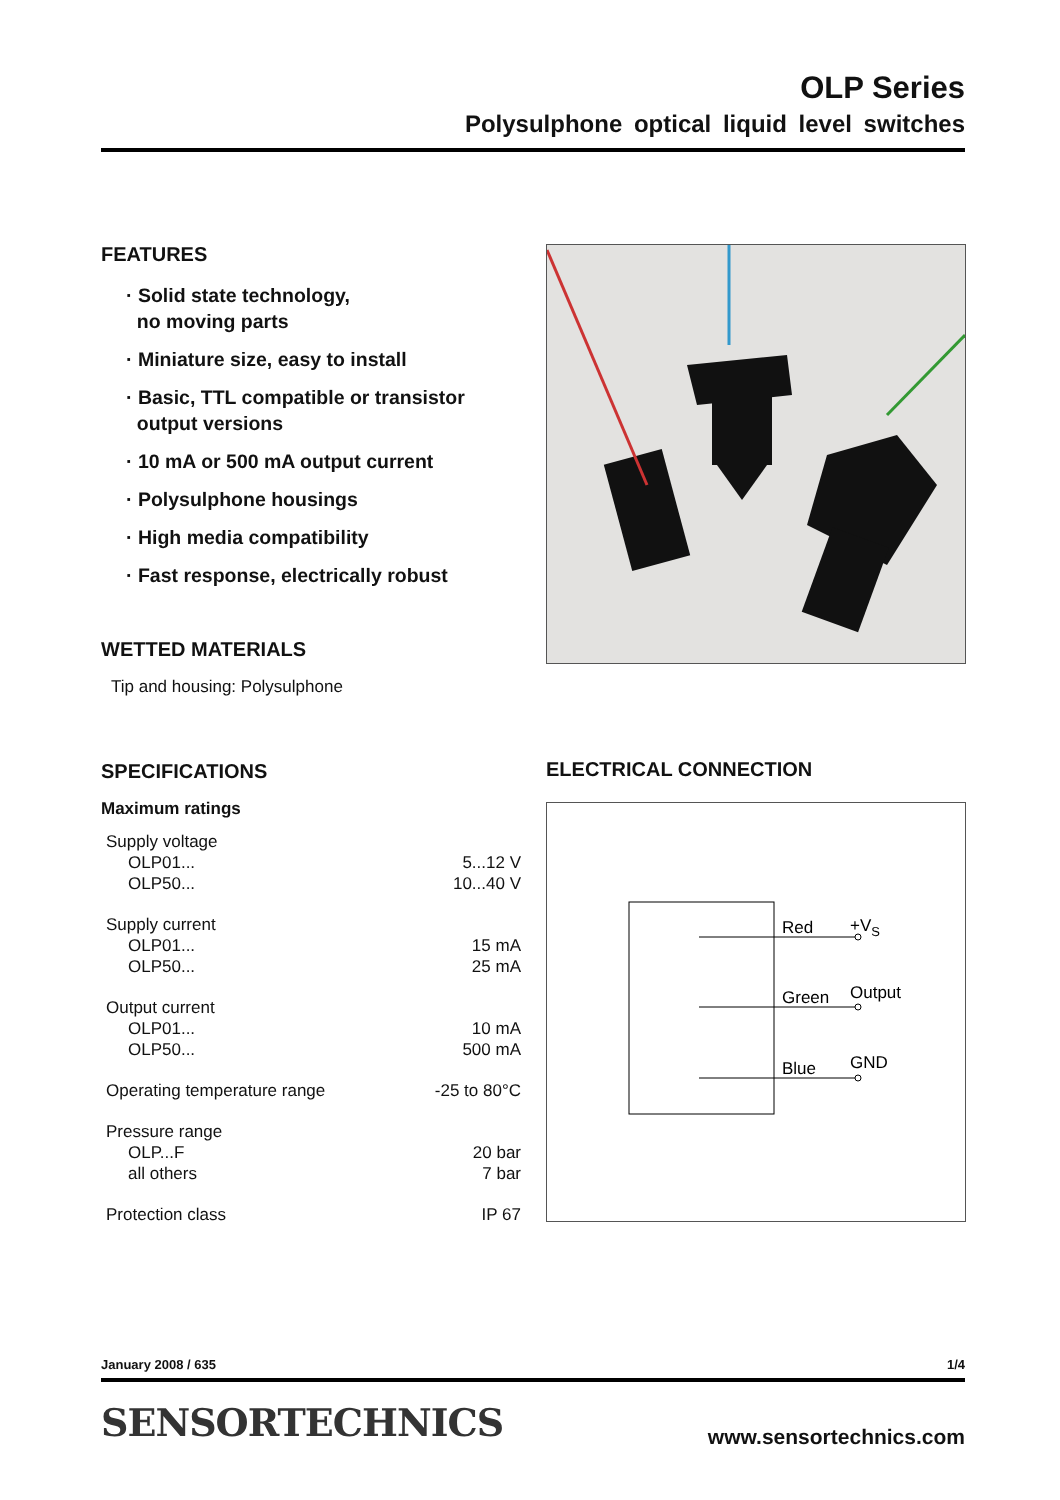OLP Series
Polysulphone optical liquid level switches
FEATURES
· Solid state technology,
no moving parts
· Miniature size, easy to install
· Basic, TTL compatible or transistor
output versions
· 10 mA or 500 mA output current
· Polysulphone housings
· High media compatibility
· Fast response, electrically robust
WETTED MATERIALS
Tip and housing: Polysulphone
SPECIFICATIONS
Maximum ratings
| Supply voltage | |
| OLP01... | 5...12 V |
| OLP50... | 10...40 V |
| Supply current | |
| OLP01... | 15 mA |
| OLP50... | 25 mA |
| Output current | |
| OLP01... | 10 mA |
| OLP50... | 500 mA |
| Operating temperature range | -25 to 80°C |
| Pressure range | |
| OLP...F | 20 bar |
| all others | 7 bar |
| Protection class | IP 67 |
ELECTRICAL CONNECTION
Red
+VS
Green
Output
Blue
GND
January 2008 / 635 1/4
SENSORTECHNICS www.sensortechnics.com